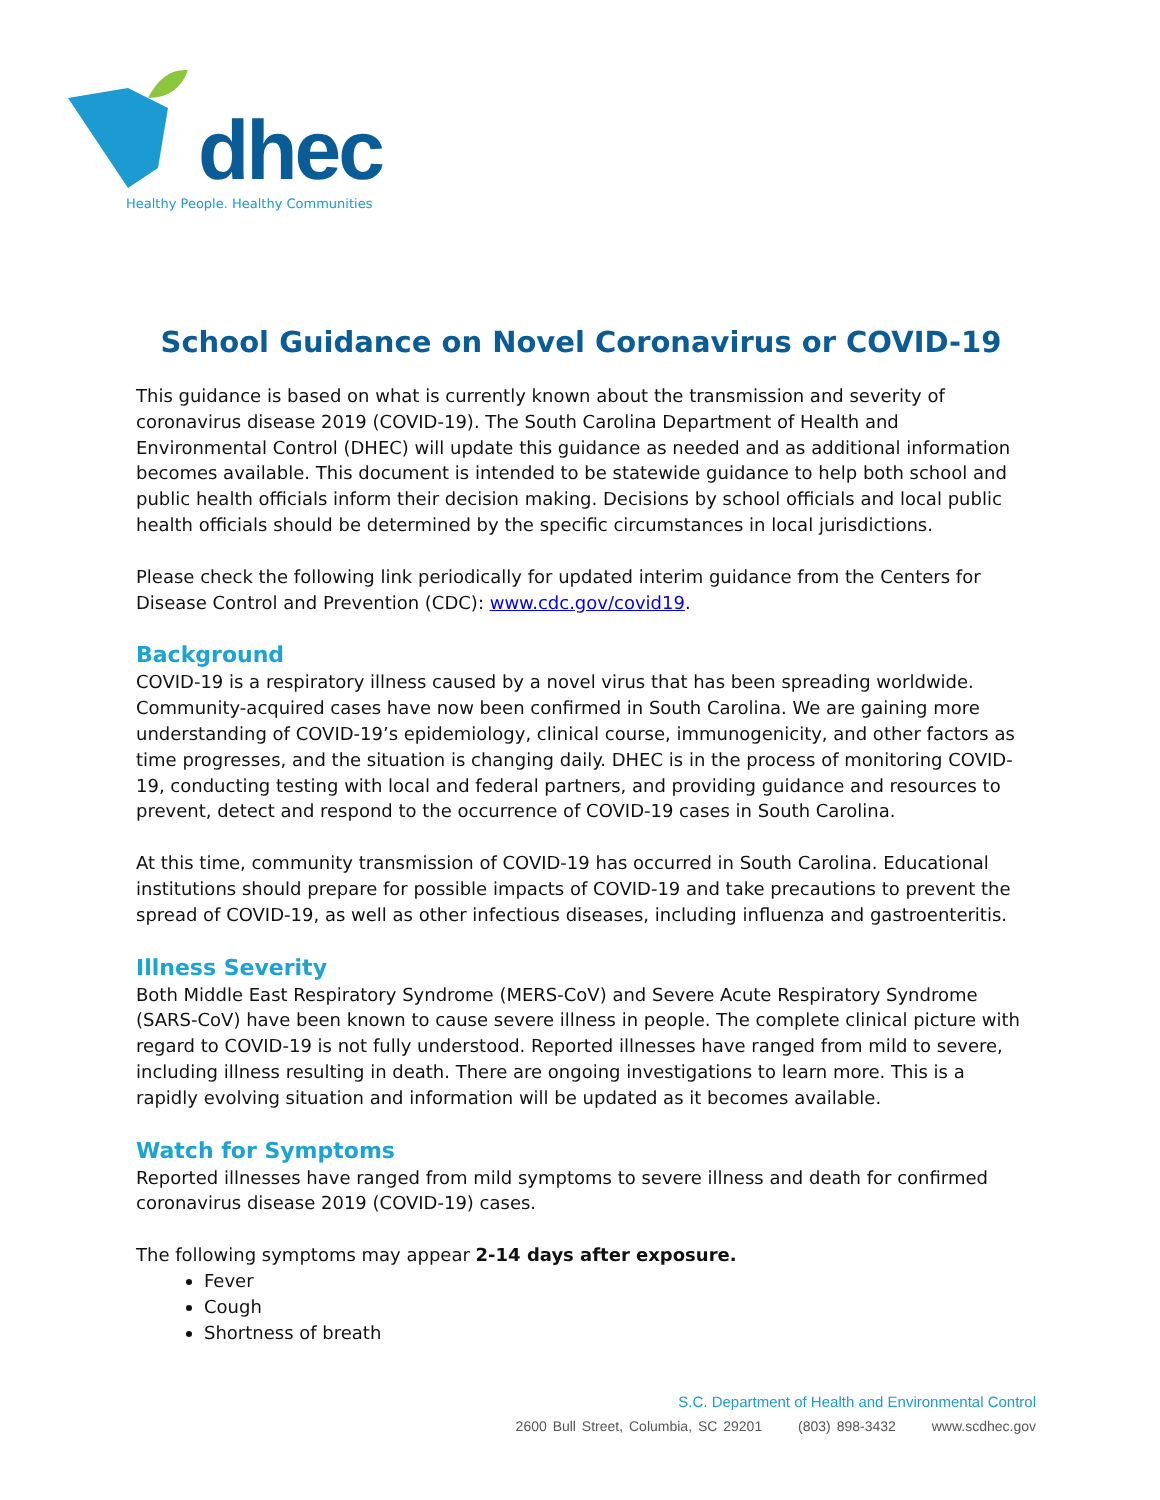dhec
Healthy People. Healthy Communities
School Guidance on Novel Coronavirus or COVID-19
This guidance is based on what is currently known about the transmission and severity of coronavirus disease 2019 (COVID-19). The South Carolina Department of Health and Environmental Control (DHEC) will update this guidance as needed and as additional information becomes available. This document is intended to be statewide guidance to help both school and public health officials inform their decision making. Decisions by school officials and local public health officials should be determined by the specific circumstances in local jurisdictions.
Please check the following link periodically for updated interim guidance from the Centers for Disease Control and Prevention (CDC): www.cdc.gov/covid19.
Background
COVID-19 is a respiratory illness caused by a novel virus that has been spreading worldwide. Community-acquired cases have now been confirmed in South Carolina. We are gaining more understanding of COVID-19’s epidemiology, clinical course, immunogenicity, and other factors as time progresses, and the situation is changing daily. DHEC is in the process of monitoring COVID-19, conducting testing with local and federal partners, and providing guidance and resources to prevent, detect and respond to the occurrence of COVID-19 cases in South Carolina.
At this time, community transmission of COVID-19 has occurred in South Carolina. Educational institutions should prepare for possible impacts of COVID-19 and take precautions to prevent the spread of COVID-19, as well as other infectious diseases, including influenza and gastroenteritis.
Illness Severity
Both Middle East Respiratory Syndrome (MERS-CoV) and Severe Acute Respiratory Syndrome (SARS-CoV) have been known to cause severe illness in people. The complete clinical picture with regard to COVID-19 is not fully understood. Reported illnesses have ranged from mild to severe, including illness resulting in death. There are ongoing investigations to learn more. This is a rapidly evolving situation and information will be updated as it becomes available.
Watch for Symptoms
Reported illnesses have ranged from mild symptoms to severe illness and death for confirmed coronavirus disease 2019 (COVID-19) cases.
The following symptoms may appear 2-14 days after exposure.
Fever
Cough
Shortness of breath
S.C. Department of Health and Environmental Control
2600 Bull Street, Columbia, SC 29201 (803) 898-3432 www.scdhec.gov